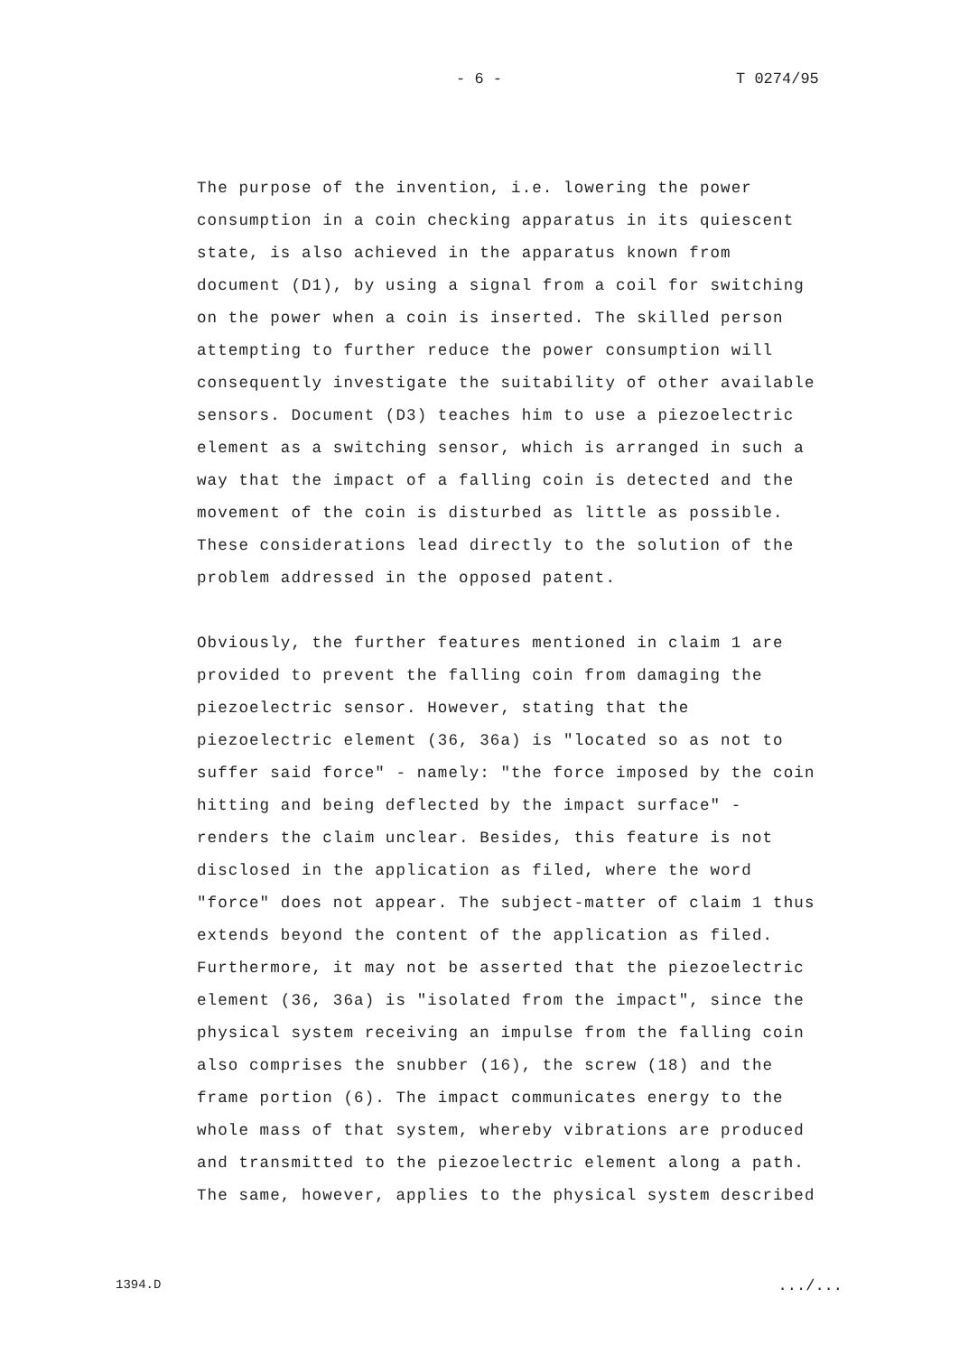- 6 - T 0274/95
The purpose of the invention, i.e. lowering the power consumption in a coin checking apparatus in its quiescent state, is also achieved in the apparatus known from document (D1), by using a signal from a coil for switching on the power when a coin is inserted. The skilled person attempting to further reduce the power consumption will consequently investigate the suitability of other available sensors. Document (D3) teaches him to use a piezoelectric element as a switching sensor, which is arranged in such a way that the impact of a falling coin is detected and the movement of the coin is disturbed as little as possible. These considerations lead directly to the solution of the problem addressed in the opposed patent.
Obviously, the further features mentioned in claim 1 are provided to prevent the falling coin from damaging the piezoelectric sensor. However, stating that the piezoelectric element (36, 36a) is "located so as not to suffer said force" - namely: "the force imposed by the coin hitting and being deflected by the impact surface" - renders the claim unclear. Besides, this feature is not disclosed in the application as filed, where the word "force" does not appear. The subject-matter of claim 1 thus extends beyond the content of the application as filed. Furthermore, it may not be asserted that the piezoelectric element (36, 36a) is "isolated from the impact", since the physical system receiving an impulse from the falling coin also comprises the snubber (16), the screw (18) and the frame portion (6). The impact communicates energy to the whole mass of that system, whereby vibrations are produced and transmitted to the piezoelectric element along a path. The same, however, applies to the physical system described
1394.D .../...